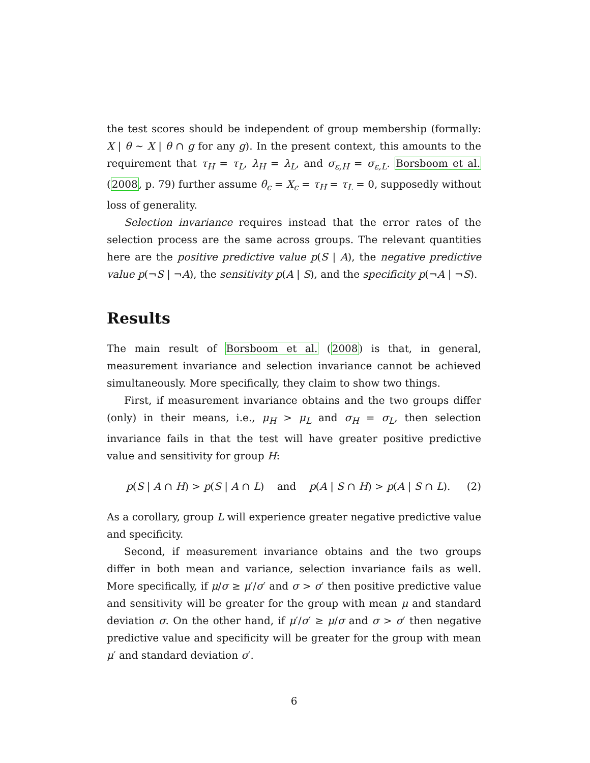the test scores should be independent of group membership (formally: X | θ ∼ X | θ ∩ g for any g). In the present context, this amounts to the requirement that τ<sub>H</sub> = τ<sub>L</sub>, λ<sub>H</sub> = λ<sub>L</sub>, and σ<sub>ε,H</sub> = σ<sub>ε,L</sub>. Borsboom et al. (2008, p. 79) further assume θ<sub>c</sub> = X<sub>c</sub> = τ<sub>H</sub> = τ<sub>L</sub> = 0, supposedly without loss of generality.
Selection invariance requires instead that the error rates of the selection process are the same across groups. The relevant quantities here are the positive predictive value p(S | A), the negative predictive value p(¬S | ¬A), the sensitivity p(A | S), and the specificity p(¬A | ¬S).
Results
The main result of Borsboom et al. (2008) is that, in general, measurement invariance and selection invariance cannot be achieved simultaneously. More specifically, they claim to show two things.
First, if measurement invariance obtains and the two groups differ (only) in their means, i.e., μ<sub>H</sub> > μ<sub>L</sub> and σ<sub>H</sub> = σ<sub>L</sub>, then selection invariance fails in that the test will have greater positive predictive value and sensitivity for group H:
p(S | A ∩ H) > p(S | A ∩ L) and p(A | S ∩ H) > p(A | S ∩ L). (2)
As a corollary, group L will experience greater negative predictive value and specificity.
Second, if measurement invariance obtains and the two groups differ in both mean and variance, selection invariance fails as well. More specifically, if μ/σ ≥ μ′/σ′ and σ > σ′ then positive predictive value and sensitivity will be greater for the group with mean μ and standard deviation σ. On the other hand, if μ′/σ′ ≥ μ/σ and σ > σ′ then negative predictive value and specificity will be greater for the group with mean μ′ and standard deviation σ′.
6